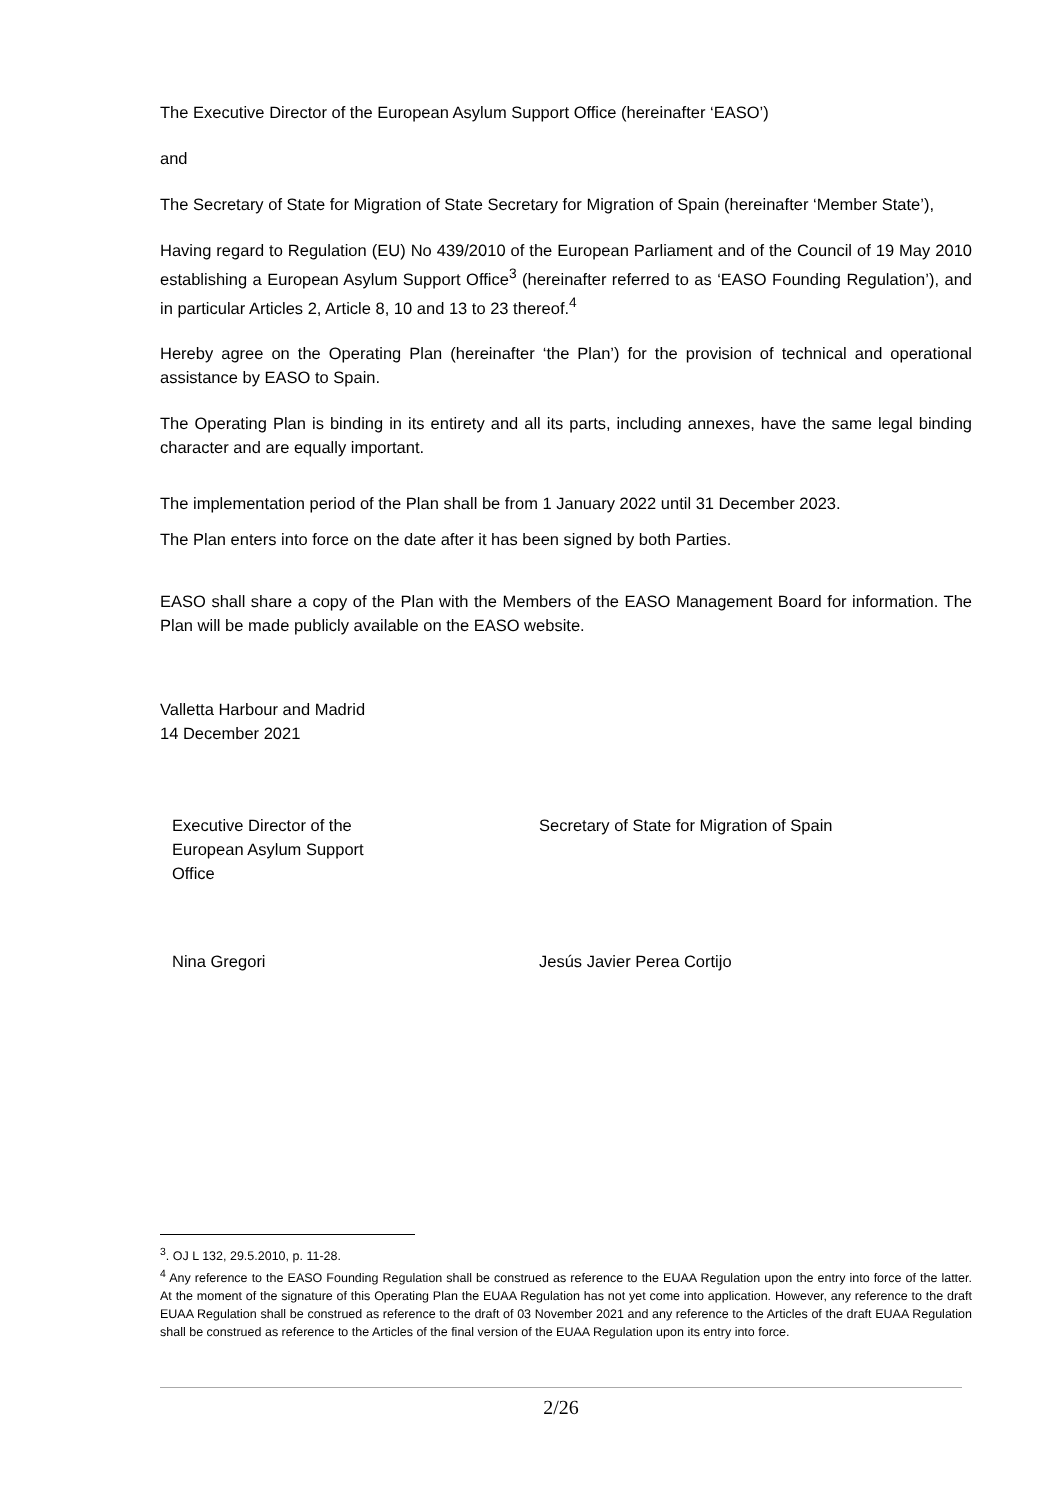The Executive Director of the European Asylum Support Office (hereinafter ‘EASO’)
and
The Secretary of State for Migration of State Secretary for Migration of Spain (hereinafter ‘Member State’),
Having regard to Regulation (EU) No 439/2010 of the European Parliament and of the Council of 19 May 2010 establishing a European Asylum Support Office<sup>3</sup> (hereinafter referred to as ‘EASO Founding Regulation’), and in particular Articles 2, Article 8, 10 and 13 to 23 thereof.<sup>4</sup>
Hereby agree on the Operating Plan (hereinafter ‘the Plan’) for the provision of technical and operational assistance by EASO to Spain.
The Operating Plan is binding in its entirety and all its parts, including annexes, have the same legal binding character and are equally important.
The implementation period of the Plan shall be from 1 January 2022 until 31 December 2023.
The Plan enters into force on the date after it has been signed by both Parties.
EASO shall share a copy of the Plan with the Members of the EASO Management Board for information. The Plan will be made publicly available on the EASO website.
Valletta Harbour and Madrid
14 December 2021
Executive Director of the European Asylum Support Office
Secretary of State for Migration of Spain
Nina Gregori Jesús Javier Perea Cortijo
<sup>3</sup>. OJ L 132, 29.5.2010, p. 11-28.
<sup>4</sup> Any reference to the EASO Founding Regulation shall be construed as reference to the EUAA Regulation upon the entry into force of the latter. At the moment of the signature of this Operating Plan the EUAA Regulation has not yet come into application. However, any reference to the draft EUAA Regulation shall be construed as reference to the draft of 03 November 2021 and any reference to the Articles of the draft EUAA Regulation shall be construed as reference to the Articles of the final version of the EUAA Regulation upon its entry into force.
2/26